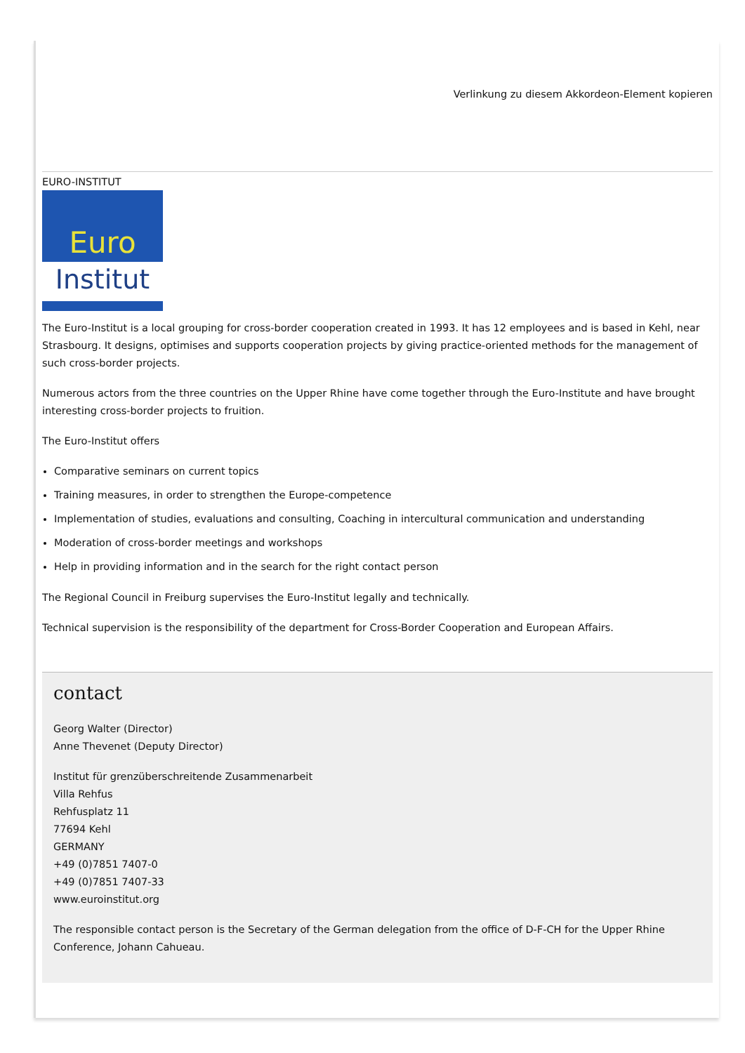Verlinkung zu diesem Akkordeon-Element kopieren
EURO-INSTITUT
Euro
Institut
The Euro-Institut is a local grouping for cross-border cooperation created in 1993. It has 12 employees and is based in Kehl, near Strasbourg. It designs, optimises and supports cooperation projects by giving practice-oriented methods for the management of such cross-border projects.
Numerous actors from the three countries on the Upper Rhine have come together through the Euro-Institute and have brought interesting cross-border projects to fruition.
The Euro-Institut offers
Comparative seminars on current topics
Training measures, in order to strengthen the Europe-competence
Implementation of studies, evaluations and consulting, Coaching in intercultural communication and understanding
Moderation of cross-border meetings and workshops
Help in providing information and in the search for the right contact person
The Regional Council in Freiburg supervises the Euro-Institut legally and technically.
Technical supervision is the responsibility of the department for Cross-Border Cooperation and European Affairs.
contact
Georg Walter (Director)
Anne Thevenet (Deputy Director)
Institut für grenzüberschreitende Zusammenarbeit
Villa Rehfus
Rehfusplatz 11
77694 Kehl
GERMANY
+49 (0)7851 7407-0
+49 (0)7851 7407-33
www.euroinstitut.org
The responsible contact person is the Secretary of the German delegation from the office of D-F-CH for the Upper Rhine Conference, Johann Cahueau.